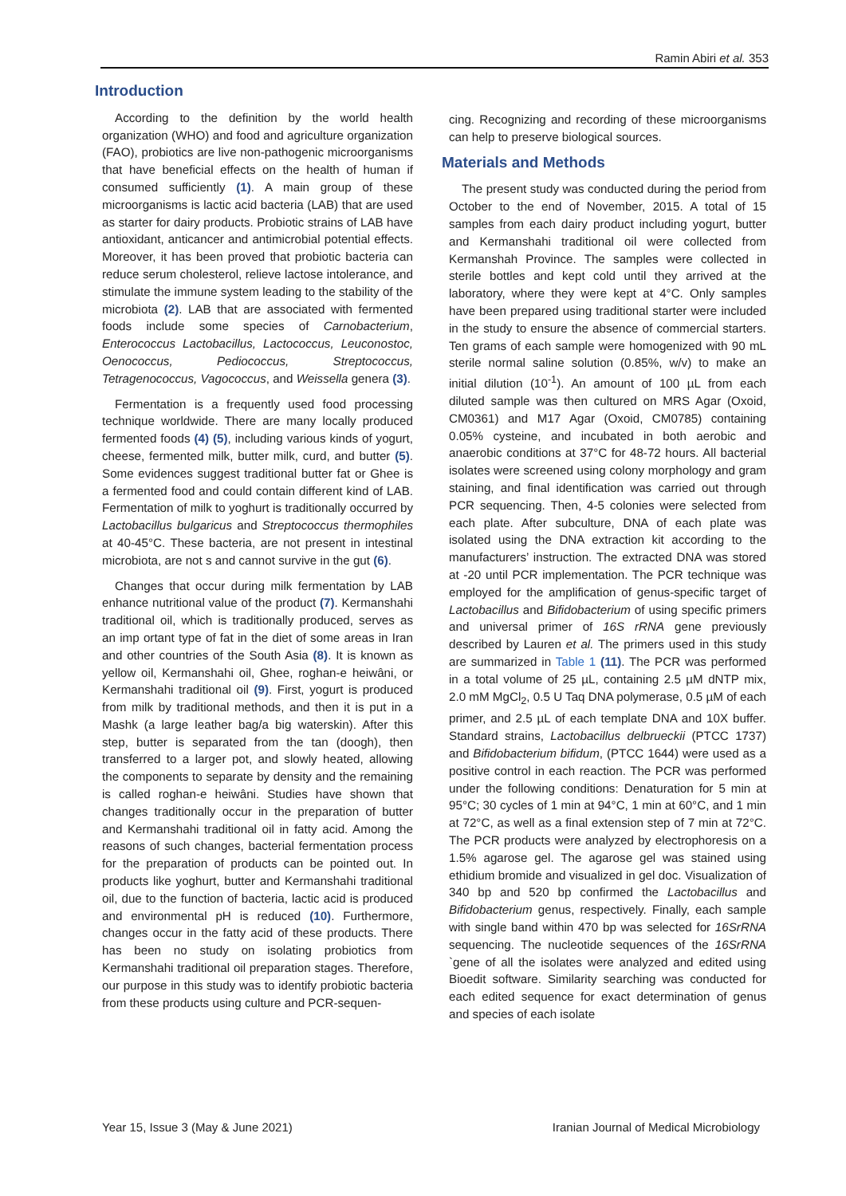Ramin Abiri et al. 353
Introduction
According to the definition by the world health organization (WHO) and food and agriculture organization (FAO), probiotics are live non-pathogenic microorganisms that have beneficial effects on the health of human if consumed sufficiently (1). A main group of these microorganisms is lactic acid bacteria (LAB) that are used as starter for dairy products. Probiotic strains of LAB have antioxidant, anticancer and antimicrobial potential effects. Moreover, it has been proved that probiotic bacteria can reduce serum cholesterol, relieve lactose intolerance, and stimulate the immune system leading to the stability of the microbiota (2). LAB that are associated with fermented foods include some species of Carnobacterium, Enterococcus Lactobacillus, Lactococcus, Leuconostoc, Oenococcus, Pediococcus, Streptococcus, Tetragenococcus, Vagococcus, and Weissella genera (3).
Fermentation is a frequently used food processing technique worldwide. There are many locally produced fermented foods (4) (5), including various kinds of yogurt, cheese, fermented milk, butter milk, curd, and butter (5). Some evidences suggest traditional butter fat or Ghee is a fermented food and could contain different kind of LAB. Fermentation of milk to yoghurt is traditionally occurred by Lactobacillus bulgaricus and Streptococcus thermophiles at 40-45°C. These bacteria, are not present in intestinal microbiota, are not s and cannot survive in the gut (6).
Changes that occur during milk fermentation by LAB enhance nutritional value of the product (7). Kermanshahi traditional oil, which is traditionally produced, serves as an imp ortant type of fat in the diet of some areas in Iran and other countries of the South Asia (8). It is known as yellow oil, Kermanshahi oil, Ghee, roghan-e heiwâni, or Kermanshahi traditional oil (9). First, yogurt is produced from milk by traditional methods, and then it is put in a Mashk (a large leather bag/a big waterskin). After this step, butter is separated from the tan (doogh), then transferred to a larger pot, and slowly heated, allowing the components to separate by density and the remaining is called roghan-e heiwâni. Studies have shown that changes traditionally occur in the preparation of butter and Kermanshahi traditional oil in fatty acid. Among the reasons of such changes, bacterial fermentation process for the preparation of products can be pointed out. In products like yoghurt, butter and Kermanshahi traditional oil, due to the function of bacteria, lactic acid is produced and environmental pH is reduced (10). Furthermore, changes occur in the fatty acid of these products. There has been no study on isolating probiotics from Kermanshahi traditional oil preparation stages. Therefore, our purpose in this study was to identify probiotic bacteria from these products using culture and PCR-sequen-
cing. Recognizing and recording of these microorganisms can help to preserve biological sources.
Materials and Methods
The present study was conducted during the period from October to the end of November, 2015. A total of 15 samples from each dairy product including yogurt, butter and Kermanshahi traditional oil were collected from Kermanshah Province. The samples were collected in sterile bottles and kept cold until they arrived at the laboratory, where they were kept at 4°C. Only samples have been prepared using traditional starter were included in the study to ensure the absence of commercial starters. Ten grams of each sample were homogenized with 90 mL sterile normal saline solution (0.85%, w/v) to make an initial dilution (10<sup>-1</sup>). An amount of 100 µL from each diluted sample was then cultured on MRS Agar (Oxoid, CM0361) and M17 Agar (Oxoid, CM0785) containing 0.05% cysteine, and incubated in both aerobic and anaerobic conditions at 37°C for 48-72 hours. All bacterial isolates were screened using colony morphology and gram staining, and final identification was carried out through PCR sequencing. Then, 4-5 colonies were selected from each plate. After subculture, DNA of each plate was isolated using the DNA extraction kit according to the manufacturers’ instruction. The extracted DNA was stored at -20 until PCR implementation. The PCR technique was employed for the amplification of genus-specific target of Lactobacillus and Bifidobacterium of using specific primers and universal primer of 16S rRNA gene previously described by Lauren et al. The primers used in this study are summarized in Table 1 (11). The PCR was performed in a total volume of 25 µL, containing 2.5 µM dNTP mix, 2.0 mM MgCl<sub>2</sub>, 0.5 U Taq DNA polymerase, 0.5 µM of each primer, and 2.5 µL of each template DNA and 10X buffer. Standard strains, Lactobacillus delbrueckii (PTCC 1737) and Bifidobacterium bifidum, (PTCC 1644) were used as a positive control in each reaction. The PCR was performed under the following conditions: Denaturation for 5 min at 95°C; 30 cycles of 1 min at 94°C, 1 min at 60°C, and 1 min at 72°C, as well as a final extension step of 7 min at 72°C. The PCR products were analyzed by electrophoresis on a 1.5% agarose gel. The agarose gel was stained using ethidium bromide and visualized in gel doc. Visualization of 340 bp and 520 bp confirmed the Lactobacillus and Bifidobacterium genus, respectively. Finally, each sample with single band within 470 bp was selected for 16SrRNA sequencing. The nucleotide sequences of the 16SrRNA `gene of all the isolates were analyzed and edited using Bioedit software. Similarity searching was conducted for each edited sequence for exact determination of genus and species of each isolate
Year 15, Issue 3 (May & June 2021) Iranian Journal of Medical Microbiology